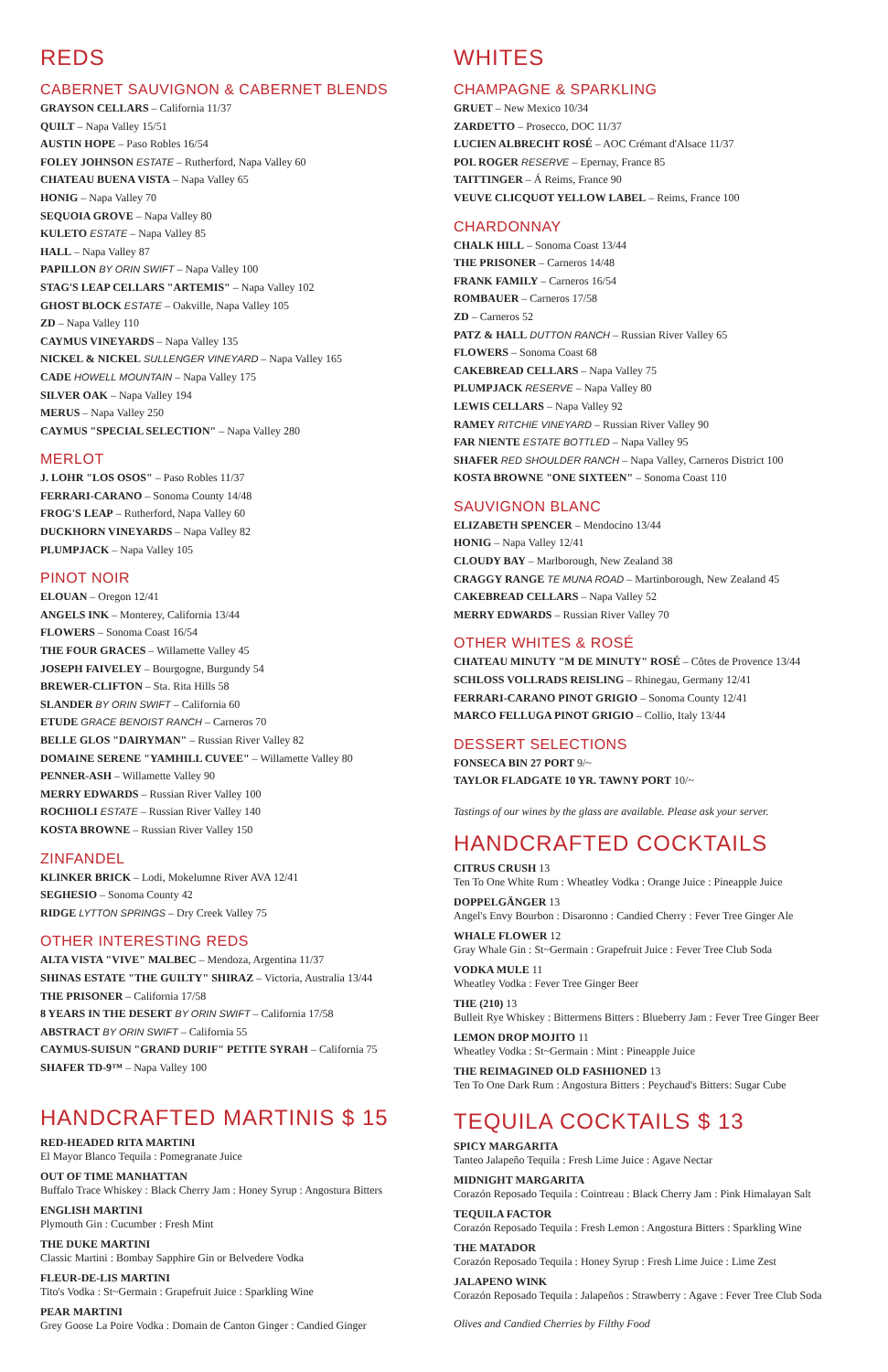REDS
CABERNET SAUVIGNON & CABERNET BLENDS
GRAYSON CELLARS – California 11/37
QUILT – Napa Valley 15/51
AUSTIN HOPE – Paso Robles 16/54
FOLEY JOHNSON ESTATE – Rutherford, Napa Valley 60
CHATEAU BUENA VISTA – Napa Valley 65
HONIG – Napa Valley 70
SEQUOIA GROVE – Napa Valley 80
KULETO ESTATE – Napa Valley 85
HALL – Napa Valley 87
PAPILLON BY ORIN SWIFT – Napa Valley 100
STAG'S LEAP CELLARS "ARTEMIS" – Napa Valley 102
GHOST BLOCK ESTATE – Oakville, Napa Valley 105
ZD – Napa Valley 110
CAYMUS VINEYARDS – Napa Valley 135
NICKEL & NICKEL SULLENGER VINEYARD – Napa Valley 165
CADE HOWELL MOUNTAIN – Napa Valley 175
SILVER OAK – Napa Valley 194
MERUS – Napa Valley 250
CAYMUS "SPECIAL SELECTION" – Napa Valley 280
MERLOT
J. LOHR "LOS OSOS" – Paso Robles 11/37
FERRARI-CARANO – Sonoma County 14/48
FROG'S LEAP – Rutherford, Napa Valley 60
DUCKHORN VINEYARDS – Napa Valley 82
PLUMPJACK – Napa Valley 105
PINOT NOIR
ELOUAN – Oregon 12/41
ANGELS INK – Monterey, California 13/44
FLOWERS – Sonoma Coast 16/54
THE FOUR GRACES – Willamette Valley 45
JOSEPH FAIVELEY – Bourgogne, Burgundy 54
BREWER-CLIFTON – Sta. Rita Hills 58
SLANDER BY ORIN SWIFT – California 60
ETUDE GRACE BENOIST RANCH – Carneros 70
BELLE GLOS "DAIRYMAN" – Russian River Valley 82
DOMAINE SERENE "YAMHILL CUVEE" – Willamette Valley 80
PENNER-ASH – Willamette Valley 90
MERRY EDWARDS – Russian River Valley 100
ROCHIOLI ESTATE – Russian River Valley 140
KOSTA BROWNE – Russian River Valley 150
ZINFANDEL
KLINKER BRICK – Lodi, Mokelumne River AVA 12/41
SEGHESIO – Sonoma County 42
RIDGE LYTTON SPRINGS – Dry Creek Valley 75
OTHER INTERESTING REDS
ALTA VISTA "VIVE" MALBEC – Mendoza, Argentina 11/37
SHINAS ESTATE "THE GUILTY" SHIRAZ – Victoria, Australia 13/44
THE PRISONER – California 17/58
8 YEARS IN THE DESERT BY ORIN SWIFT – California 17/58
ABSTRACT BY ORIN SWIFT – California 55
CAYMUS-SUISUN "GRAND DURIF" PETITE SYRAH – California 75
SHAFER TD-9™ – Napa Valley 100
HANDCRAFTED MARTINIS $ 15
RED-HEADED RITA MARTINI
El Mayor Blanco Tequila : Pomegranate Juice
OUT OF TIME MANHATTAN
Buffalo Trace Whiskey : Black Cherry Jam : Honey Syrup : Angostura Bitters
ENGLISH MARTINI
Plymouth Gin : Cucumber : Fresh Mint
THE DUKE MARTINI
Classic Martini : Bombay Sapphire Gin or Belvedere Vodka
FLEUR-DE-LIS MARTINI
Tito's Vodka : St~Germain : Grapefruit Juice : Sparkling Wine
PEAR MARTINI
Grey Goose La Poire Vodka : Domain de Canton Ginger : Candied Ginger
WHITES
CHAMPAGNE & SPARKLING
GRUET – New Mexico 10/34
ZARDETTO – Prosecco, DOC 11/37
LUCIEN ALBRECHT ROSÉ – AOC Crémant d'Alsace 11/37
POL ROGER RESERVE – Epernay, France 85
TAITTINGER – Á Reims, France 90
VEUVE CLICQUOT YELLOW LABEL – Reims, France 100
CHARDONNAY
CHALK HILL – Sonoma Coast 13/44
THE PRISONER – Carneros 14/48
FRANK FAMILY – Carneros 16/54
ROMBAUER – Carneros 17/58
ZD – Carneros 52
PATZ & HALL DUTTON RANCH – Russian River Valley 65
FLOWERS – Sonoma Coast 68
CAKEBREAD CELLARS – Napa Valley 75
PLUMPJACK RESERVE – Napa Valley 80
LEWIS CELLARS – Napa Valley 92
RAMEY RITCHIE VINEYARD – Russian River Valley 90
FAR NIENTE ESTATE BOTTLED – Napa Valley 95
SHAFER RED SHOULDER RANCH – Napa Valley, Carneros District 100
KOSTA BROWNE "ONE SIXTEEN" – Sonoma Coast 110
SAUVIGNON BLANC
ELIZABETH SPENCER – Mendocino 13/44
HONIG – Napa Valley 12/41
CLOUDY BAY – Marlborough, New Zealand 38
CRAGGY RANGE TE MUNA ROAD – Martinborough, New Zealand 45
CAKEBREAD CELLARS – Napa Valley 52
MERRY EDWARDS – Russian River Valley 70
OTHER WHITES & ROSÉ
CHATEAU MINUTY "M DE MINUTY" ROSÉ – Côtes de Provence 13/44
SCHLOSS VOLLRADS REISLING – Rhinegau, Germany 12/41
FERRARI-CARANO PINOT GRIGIO – Sonoma County 12/41
MARCO FELLUGA PINOT GRIGIO – Collio, Italy 13/44
DESSERT SELECTIONS
FONSECA BIN 27 PORT 9/~
TAYLOR FLADGATE 10 YR. TAWNY PORT 10/~
Tastings of our wines by the glass are available. Please ask your server.
HANDCRAFTED COCKTAILS
CITRUS CRUSH 13
Ten To One White Rum : Wheatley Vodka : Orange Juice : Pineapple Juice
DOPPELGÄNGER 13
Angel's Envy Bourbon : Disaronno : Candied Cherry : Fever Tree Ginger Ale
WHALE FLOWER 12
Gray Whale Gin : St~Germain : Grapefruit Juice : Fever Tree Club Soda
VODKA MULE 11
Wheatley Vodka : Fever Tree Ginger Beer
THE (210) 13
Bulleit Rye Whiskey : Bittermens Bitters : Blueberry Jam : Fever Tree Ginger Beer
LEMON DROP MOJITO 11
Wheatley Vodka : St~Germain : Mint : Pineapple Juice
THE REIMAGINED OLD FASHIONED 13
Ten To One Dark Rum : Angostura Bitters : Peychaud's Bitters: Sugar Cube
TEQUILA COCKTAILS $ 13
SPICY MARGARITA
Tanteo Jalapeño Tequila : Fresh Lime Juice : Agave Nectar
MIDNIGHT MARGARITA
Corazón Reposado Tequila : Cointreau : Black Cherry Jam : Pink Himalayan Salt
TEQUILA FACTOR
Corazón Reposado Tequila : Fresh Lemon : Angostura Bitters : Sparkling Wine
THE MATADOR
Corazón Reposado Tequila : Honey Syrup : Fresh Lime Juice : Lime Zest
JALAPENO WINK
Corazón Reposado Tequila : Jalapeños : Strawberry : Agave : Fever Tree Club Soda
Olives and Candied Cherries by Filthy Food